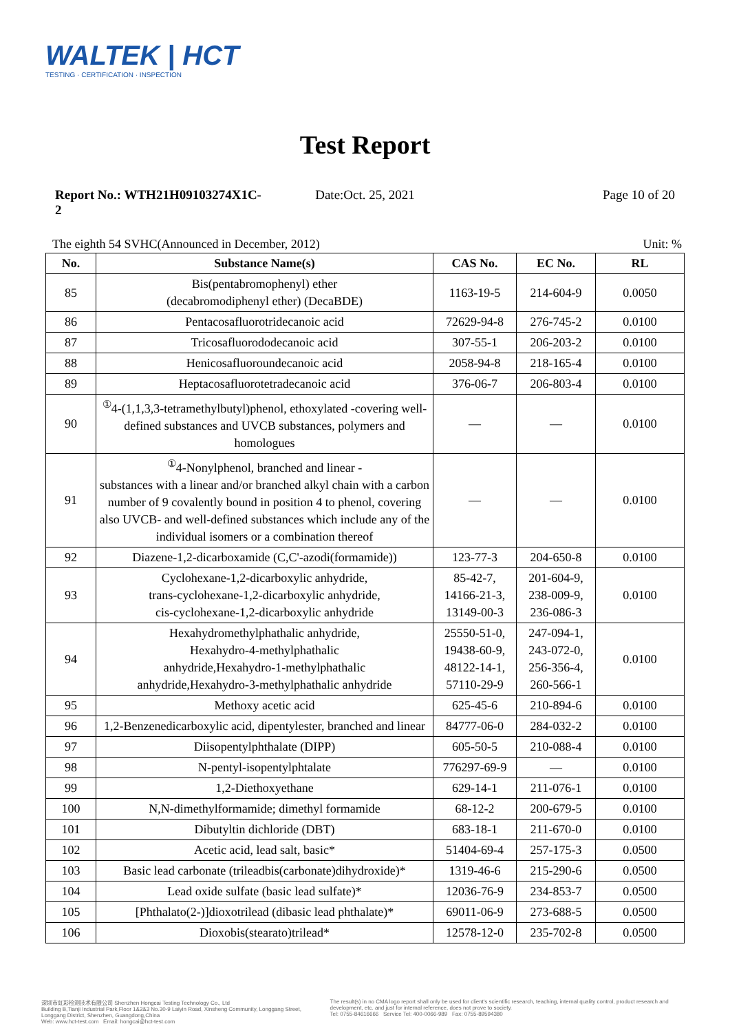WALTEK | HCT
TESTING · CERTIFICATION · INSPECTION
Test Report
Report No.: WTH21H09103274X1C-2
Date:Oct. 25, 2021 Page 10 of 20
The eighth 54 SVHC(Announced in December, 2012) Unit: %
| No. | Substance Name(s) | CAS No. | EC No. | RL |
| --- | --- | --- | --- | --- |
| 85 | Bis(pentabromophenyl) ether (decabromodiphenyl ether) (DecaBDE) | 1163-19-5 | 214-604-9 | 0.0050 |
| 86 | Pentacosafluorotridecanoic acid | 72629-94-8 | 276-745-2 | 0.0100 |
| 87 | Tricosafluorododecanoic acid | 307-55-1 | 206-203-2 | 0.0100 |
| 88 | Henicosafluoroundecanoic acid | 2058-94-8 | 218-165-4 | 0.0100 |
| 89 | Heptacosafluorotetradecanoic acid | 376-06-7 | 206-803-4 | 0.0100 |
| 90 | <sup>①</sup>4-(1,1,3,3-tetramethylbutyl)phenol, ethoxylated -covering well-defined substances and UVCB substances, polymers and homologues | — | — | 0.0100 |
| 91 | <sup>①</sup>4-Nonylphenol, branched and linear - substances with a linear and/or branched alkyl chain with a carbon number of 9 covalently bound in position 4 to phenol, covering also UVCB- and well-defined substances which include any of the individual isomers or a combination thereof | — | — | 0.0100 |
| 92 | Diazene-1,2-dicarboxamide (C,C'-azodi(formamide)) | 123-77-3 | 204-650-8 | 0.0100 |
| 93 | Cyclohexane-1,2-dicarboxylic anhydride, trans-cyclohexane-1,2-dicarboxylic anhydride, cis-cyclohexane-1,2-dicarboxylic anhydride | 85-42-7, 14166-21-3, 13149-00-3 | 201-604-9, 238-009-9, 236-086-3 | 0.0100 |
| 94 | Hexahydromethylphathalic anhydride, Hexahydro-4-methylphathalic anhydride,Hexahydro-1-methylphathalic anhydride,Hexahydro-3-methylphathalic anhydride | 25550-51-0, 19438-60-9, 48122-14-1, 57110-29-9 | 247-094-1, 243-072-0, 256-356-4, 260-566-1 | 0.0100 |
| 95 | Methoxy acetic acid | 625-45-6 | 210-894-6 | 0.0100 |
| 96 | 1,2-Benzenedicarboxylic acid, dipentylester, branched and linear | 84777-06-0 | 284-032-2 | 0.0100 |
| 97 | Diisopentylphthalate (DIPP) | 605-50-5 | 210-088-4 | 0.0100 |
| 98 | N-pentyl-isopentylphtalate | 776297-69-9 | — | 0.0100 |
| 99 | 1,2-Diethoxyethane | 629-14-1 | 211-076-1 | 0.0100 |
| 100 | N,N-dimethylformamide; dimethyl formamide | 68-12-2 | 200-679-5 | 0.0100 |
| 101 | Dibutyltin dichloride (DBT) | 683-18-1 | 211-670-0 | 0.0100 |
| 102 | Acetic acid, lead salt, basic* | 51404-69-4 | 257-175-3 | 0.0500 |
| 103 | Basic lead carbonate (trileadbis(carbonate)dihydroxide)* | 1319-46-6 | 215-290-6 | 0.0500 |
| 104 | Lead oxide sulfate (basic lead sulfate)* | 12036-76-9 | 234-853-7 | 0.0500 |
| 105 | [Phthalato(2-)]dioxotrilead (dibasic lead phthalate)* | 69011-06-9 | 273-688-5 | 0.0500 |
| 106 | Dioxobis(stearato)trilead* | 12578-12-0 | 235-702-8 | 0.0500 |
深圳市虹彩检测技术有限公司 Shenzhen Hongcai Testing Technology Co., Ltd
Building B,Tianji Industrial Park,Floor 1&2&3 No.30-9 Laiyin Road, Xinsheng Community, Longgang Street, Longgang District, Shenzhen, Guangdong,China
Web: www.hct-test.com Email: hongcai@hct-test.com
The result(s) in no CMA logo report shall only be used for client's scientific research, teaching, internal quality control, product research and development, etc. and just for internal reference, does not prove to society.
Tel: 0755-84616666 Service Tel: 400-0066-989 Fax: 0755-89594380